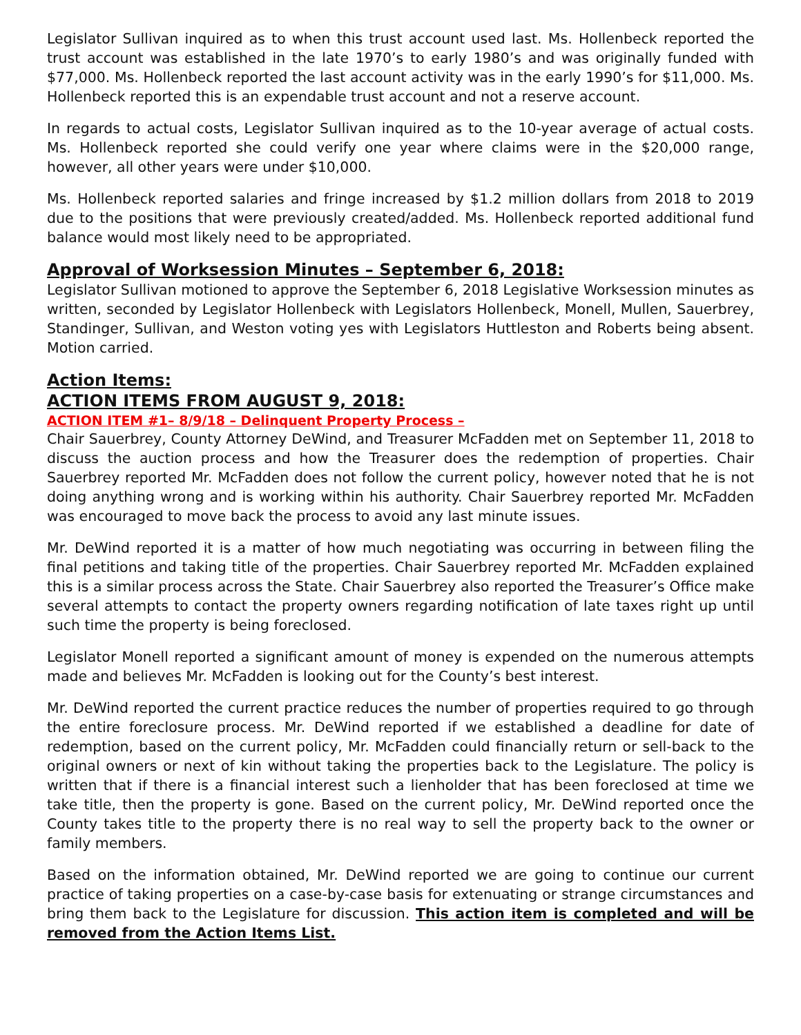Legislator Sullivan inquired as to when this trust account used last. Ms. Hollenbeck reported the trust account was established in the late 1970’s to early 1980’s and was originally funded with $77,000. Ms. Hollenbeck reported the last account activity was in the early 1990’s for $11,000. Ms. Hollenbeck reported this is an expendable trust account and not a reserve account.
In regards to actual costs, Legislator Sullivan inquired as to the 10-year average of actual costs. Ms. Hollenbeck reported she could verify one year where claims were in the $20,000 range, however, all other years were under $10,000.
Ms. Hollenbeck reported salaries and fringe increased by $1.2 million dollars from 2018 to 2019 due to the positions that were previously created/added. Ms. Hollenbeck reported additional fund balance would most likely need to be appropriated.
Approval of Worksession Minutes – September 6, 2018:
Legislator Sullivan motioned to approve the September 6, 2018 Legislative Worksession minutes as written, seconded by Legislator Hollenbeck with Legislators Hollenbeck, Monell, Mullen, Sauerbrey, Standinger, Sullivan, and Weston voting yes with Legislators Huttleston and Roberts being absent. Motion carried.
Action Items:
ACTION ITEMS FROM AUGUST 9, 2018:
ACTION ITEM #1– 8/9/18 – Delinquent Property Process –
Chair Sauerbrey, County Attorney DeWind, and Treasurer McFadden met on September 11, 2018 to discuss the auction process and how the Treasurer does the redemption of properties. Chair Sauerbrey reported Mr. McFadden does not follow the current policy, however noted that he is not doing anything wrong and is working within his authority. Chair Sauerbrey reported Mr. McFadden was encouraged to move back the process to avoid any last minute issues.
Mr. DeWind reported it is a matter of how much negotiating was occurring in between filing the final petitions and taking title of the properties. Chair Sauerbrey reported Mr. McFadden explained this is a similar process across the State. Chair Sauerbrey also reported the Treasurer’s Office make several attempts to contact the property owners regarding notification of late taxes right up until such time the property is being foreclosed.
Legislator Monell reported a significant amount of money is expended on the numerous attempts made and believes Mr. McFadden is looking out for the County’s best interest.
Mr. DeWind reported the current practice reduces the number of properties required to go through the entire foreclosure process. Mr. DeWind reported if we established a deadline for date of redemption, based on the current policy, Mr. McFadden could financially return or sell-back to the original owners or next of kin without taking the properties back to the Legislature. The policy is written that if there is a financial interest such a lienholder that has been foreclosed at time we take title, then the property is gone. Based on the current policy, Mr. DeWind reported once the County takes title to the property there is no real way to sell the property back to the owner or family members.
Based on the information obtained, Mr. DeWind reported we are going to continue our current practice of taking properties on a case-by-case basis for extenuating or strange circumstances and bring them back to the Legislature for discussion. This action item is completed and will be removed from the Action Items List.